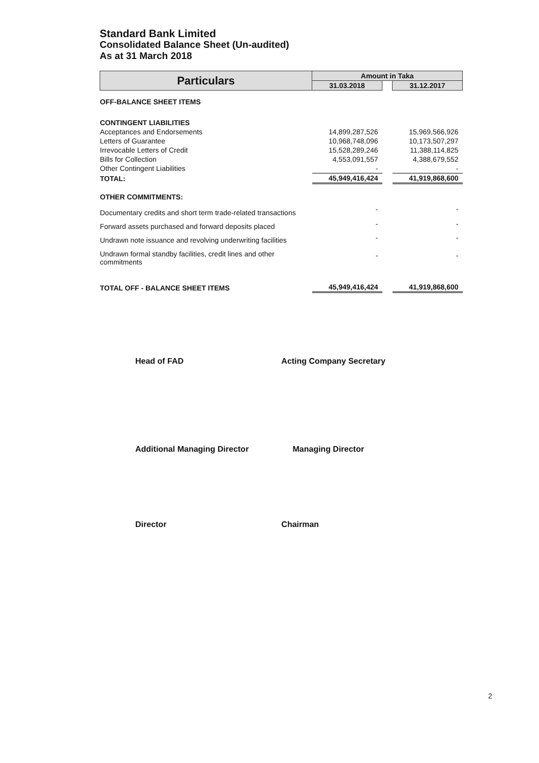Standard Bank Limited
Consolidated Balance Sheet (Un-audited)
As at 31 March 2018
| Particulars | Amount in Taka | | |
| --- | --- | --- | --- |
| | 31.03.2018 | | 31.12.2017 |
| OFF-BALANCE SHEET ITEMS | | | |
| CONTINGENT LIABILITIES | | | |
| Acceptances and Endorsements | 14,899,287,526 | | 15,969,566,926 |
| Letters of Guarantee | 10,968,748,096 | | 10,173,507,297 |
| Irrevocable Letters of Credit | 15,528,289,246 | | 11,388,114,825 |
| Bills for Collection | 4,553,091,557 | | 4,388,679,552 |
| Other Contingent Liabilities | - | | - |
| TOTAL: | 45,949,416,424 | | 41,919,868,600 |
| OTHER COMMITMENTS: | | | |
| Documentary credits and short term trade-related transactions | - | | - |
| Forward assets purchased and forward deposits placed | - | | - |
| Undrawn note issuance and revolving underwriting facilities | - | | - |
| Undrawn formal standby facilities, credit lines and other commitments | - | | - |
| TOTAL OFF - BALANCE SHEET ITEMS | 45,949,416,424 | | 41,919,868,600 |
Head of FAD Acting Company Secretary
Additional Managing Director Managing Director
Director Chairman
2